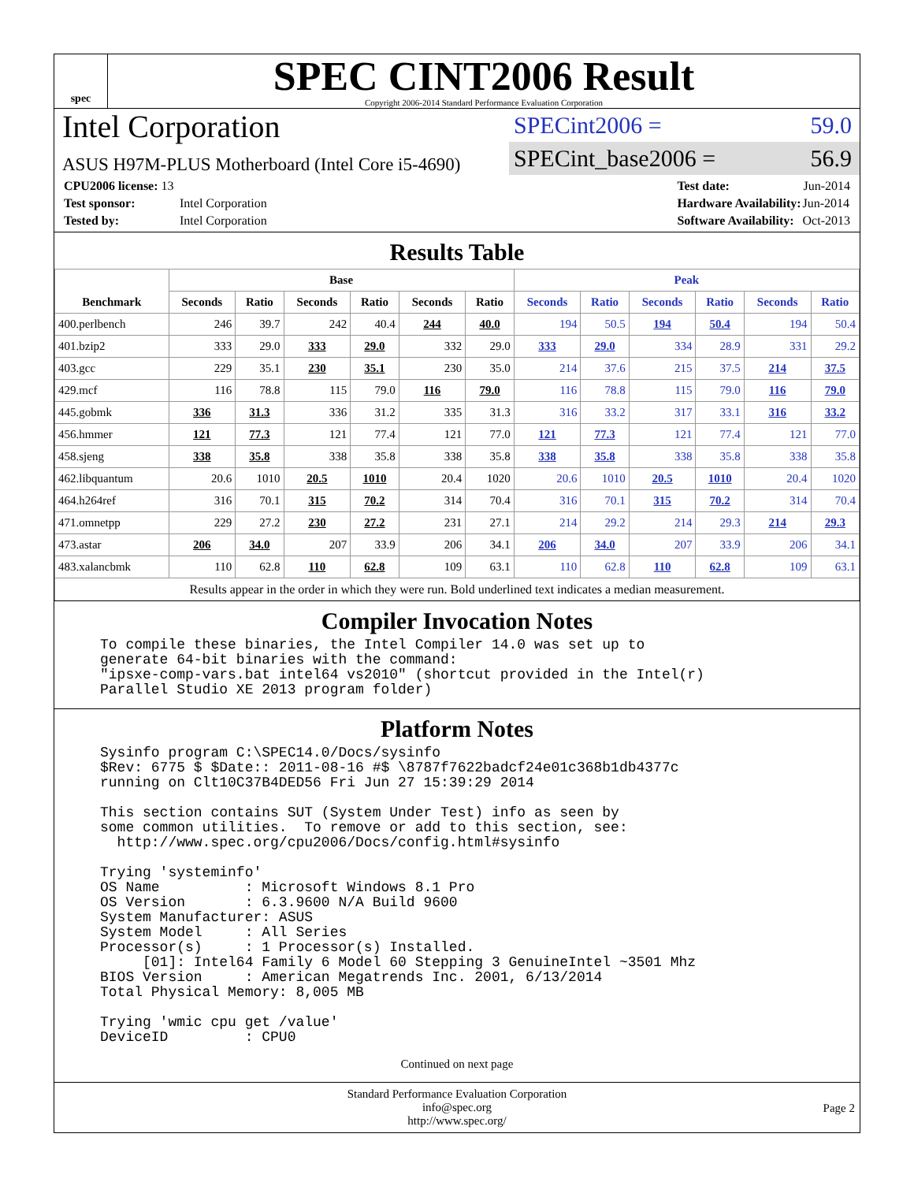spec
SPEC CINT2006 Result
Copyright 2006-2014 Standard Performance Evaluation Corporation
Intel Corporation
ASUS H97M-PLUS Motherboard (Intel Core i5-4690)
SPECint2006 = 59.0
SPECint_base2006 = 56.9
| CPU2006 license: 13 | |
| Test sponsor: | Intel Corporation |
| Tested by: | Intel Corporation |
| Test date: | Jun-2014 |
| Hardware Availability: | Jun-2014 |
| Software Availability: | Oct-2013 |
Results Table
| Benchmark | Base | | | | | | Peak | | | | | |
| --- | --- | --- | --- | --- | --- | --- | --- | --- | --- | --- | --- | --- |
| | Seconds | Ratio | Seconds | Ratio | Seconds | Ratio | Seconds | Ratio | Seconds | Ratio | Seconds | Ratio |
| 400.perlbench | 246 | 39.7 | 242 | 40.4 | 244 | 40.0 | 194 | 50.5 | 194 | 50.4 | 194 | 50.4 |
| 401.bzip2 | 333 | 29.0 | 333 | 29.0 | 332 | 29.0 | 333 | 29.0 | 334 | 28.9 | 331 | 29.2 |
| 403.gcc | 229 | 35.1 | 230 | 35.1 | 230 | 35.0 | 214 | 37.6 | 215 | 37.5 | 214 | 37.5 |
| 429.mcf | 116 | 78.8 | 115 | 79.0 | 116 | 79.0 | 116 | 78.8 | 115 | 79.0 | 116 | 79.0 |
| 445.gobmk | 336 | 31.3 | 336 | 31.2 | 335 | 31.3 | 316 | 33.2 | 317 | 33.1 | 316 | 33.2 |
| 456.hmmer | 121 | 77.3 | 121 | 77.4 | 121 | 77.0 | 121 | 77.3 | 121 | 77.4 | 121 | 77.0 |
| 458.sjeng | 338 | 35.8 | 338 | 35.8 | 338 | 35.8 | 338 | 35.8 | 338 | 35.8 | 338 | 35.8 |
| 462.libquantum | 20.6 | 1010 | 20.5 | 1010 | 20.4 | 1020 | 20.6 | 1010 | 20.5 | 1010 | 20.4 | 1020 |
| 464.h264ref | 316 | 70.1 | 315 | 70.2 | 314 | 70.4 | 316 | 70.1 | 315 | 70.2 | 314 | 70.4 |
| 471.omnetpp | 229 | 27.2 | 230 | 27.2 | 231 | 27.1 | 214 | 29.2 | 214 | 29.3 | 214 | 29.3 |
| 473.astar | 206 | 34.0 | 207 | 33.9 | 206 | 34.1 | 206 | 34.0 | 207 | 33.9 | 206 | 34.1 |
| 483.xalancbmk | 110 | 62.8 | 110 | 62.8 | 109 | 63.1 | 110 | 62.8 | 110 | 62.8 | 109 | 63.1 |
| Results appear in the order in which they were run. Bold underlined text indicates a median measurement. | | | | | | | | | | | | |
Compiler Invocation Notes
To compile these binaries, the Intel Compiler 14.0 was set up to
generate 64-bit binaries with the command:
"ipsxe-comp-vars.bat intel64 vs2010" (shortcut provided in the Intel(r)
Parallel Studio XE 2013 program folder)
Platform Notes
Sysinfo program C:\SPEC14.0/Docs/sysinfo
$Rev: 6775 $ $Date:: 2011-08-16 #$ \8787f7622badcf24e01c368b1db4377c
running on Clt10C37B4DED56 Fri Jun 27 15:39:29 2014

This section contains SUT (System Under Test) info as seen by
some common utilities.  To remove or add to this section, see:
  http://www.spec.org/cpu2006/Docs/config.html#sysinfo

Trying 'systeminfo'
OS Name          : Microsoft Windows 8.1 Pro
OS Version       : 6.3.9600 N/A Build 9600
System Manufacturer: ASUS
System Model     : All Series
Processor(s)     : 1 Processor(s) Installed.
     [01]: Intel64 Family 6 Model 60 Stepping 3 GenuineIntel ~3501 Mhz
BIOS Version     : American Megatrends Inc. 2001, 6/13/2014
Total Physical Memory: 8,005 MB

Trying 'wmic cpu get /value'
DeviceID         : CPU0
Continued on next page
Standard Performance Evaluation Corporation
info@spec.org
http://www.spec.org/
Page 2